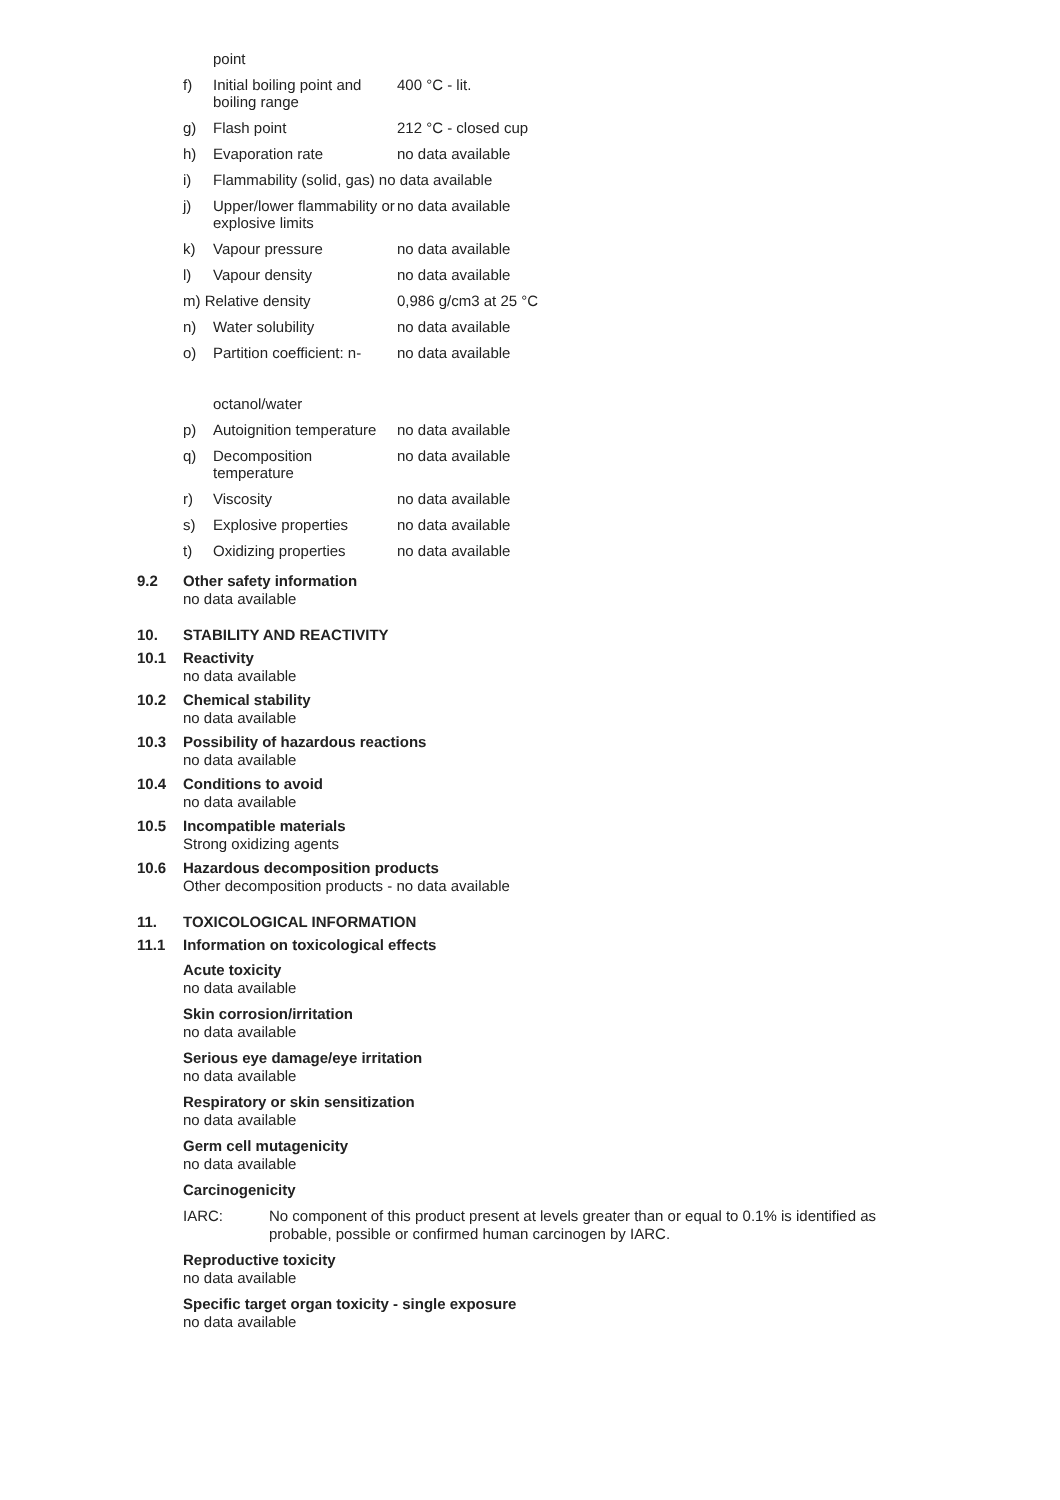| | point | |
| f) | Initial boiling point and boiling range | 400 °C - lit. |
| g) | Flash point | 212 °C - closed cup |
| h) | Evaporation rate | no data available |
| i) | Flammability (solid, gas) no data available | |
| j) | Upper/lower flammability or explosive limits | no data available |
| k) | Vapour pressure | no data available |
| l) | Vapour density | no data available |
| m) Relative density | | 0,986 g/cm3 at 25 °C |
| n) | Water solubility | no data available |
| o) | Partition coefficient: n- octanol/water | no data available |
| p) | Autoignition temperature | no data available |
| q) | Decomposition temperature | no data available |
| r) | Viscosity | no data available |
| s) | Explosive properties | no data available |
| t) | Oxidizing properties | no data available |
9.2
Other safety information
no data available
10. STABILITY AND REACTIVITY
10.1
Reactivity
no data available
10.2
Chemical stability
no data available
10.3
Possibility of hazardous reactions
no data available
10.4
Conditions to avoid
no data available
10.5
Incompatible materials
Strong oxidizing agents
10.6
Hazardous decomposition products
Other decomposition products - no data available
11. TOXICOLOGICAL INFORMATION
11.1 Information on toxicological effects
Acute toxicity
no data available
Skin corrosion/irritation
no data available
Serious eye damage/eye irritation
no data available
Respiratory or skin sensitization
no data available
Germ cell mutagenicity
no data available
Carcinogenicity
IARC:
No component of this product present at levels greater than or equal to 0.1% is identified as probable, possible or confirmed human carcinogen by IARC.
Reproductive toxicity
no data available
Specific target organ toxicity - single exposure
no data available